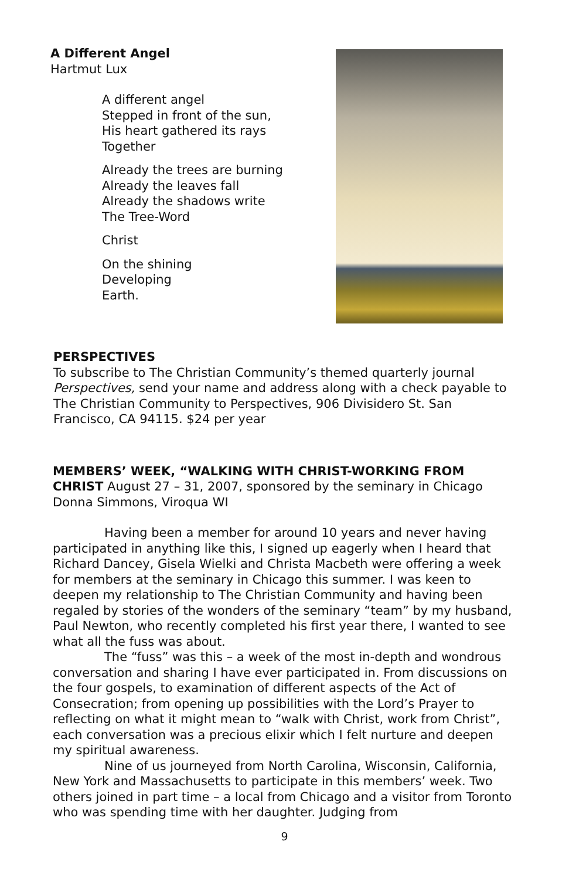A Different Angel
Hartmut Lux
A different angel
Stepped in front of the sun,
His heart gathered its rays
Together
Already the trees are burning
Already the leaves fall
Already the shadows write
The Tree-Word
Christ
On the shining
Developing
Earth.
PERSPECTIVES
To subscribe to The Christian Community’s themed quarterly journal Perspectives, send your name and address along with a check payable to The Christian Community to Perspectives, 906 Divisidero St. San Francisco, CA 94115. $24 per year
MEMBERS’ WEEK, “WALKING WITH CHRIST-WORKING FROM CHRIST August 27 – 31, 2007, sponsored by the seminary in Chicago
Donna Simmons, Viroqua WI
Having been a member for around 10 years and never having participated in anything like this, I signed up eagerly when I heard that Richard Dancey, Gisela Wielki and Christa Macbeth were offering a week for members at the seminary in Chicago this summer. I was keen to deepen my relationship to The Christian Community and having been regaled by stories of the wonders of the seminary “team” by my husband, Paul Newton, who recently completed his first year there, I wanted to see what all the fuss was about.
The “fuss” was this – a week of the most in-depth and wondrous conversation and sharing I have ever participated in. From discussions on the four gospels, to examination of different aspects of the Act of Consecration; from opening up possibilities with the Lord’s Prayer to reflecting on what it might mean to “walk with Christ, work from Christ”, each conversation was a precious elixir which I felt nurture and deepen my spiritual awareness.
Nine of us journeyed from North Carolina, Wisconsin, California, New York and Massachusetts to participate in this members’ week. Two others joined in part time – a local from Chicago and a visitor from Toronto who was spending time with her daughter. Judging from
9